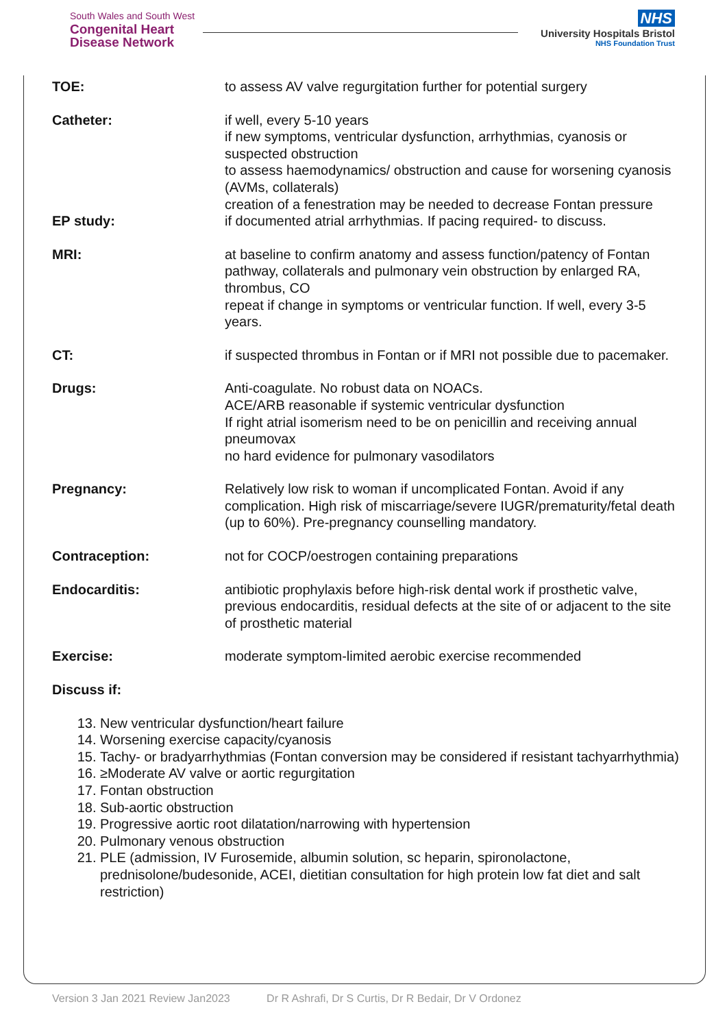South Wales and South West
Congenital Heart
Disease Network
NHS
University Hospitals Bristol
NHS Foundation Trust
TOE: to assess AV valve regurgitation further for potential surgery
Catheter: if well, every 5-10 years
if new symptoms, ventricular dysfunction, arrhythmias, cyanosis or suspected obstruction
to assess haemodynamics/ obstruction and cause for worsening cyanosis (AVMs, collaterals)
creation of a fenestration may be needed to decrease Fontan pressure
EP study: if documented atrial arrhythmias. If pacing required- to discuss.
MRI: at baseline to confirm anatomy and assess function/patency of Fontan pathway, collaterals and pulmonary vein obstruction by enlarged RA, thrombus, CO
repeat if change in symptoms or ventricular function. If well, every 3-5 years.
CT: if suspected thrombus in Fontan or if MRI not possible due to pacemaker.
Drugs: Anti-coagulate. No robust data on NOACs.
ACE/ARB reasonable if systemic ventricular dysfunction
If right atrial isomerism need to be on penicillin and receiving annual pneumovax
no hard evidence for pulmonary vasodilators
Pregnancy: Relatively low risk to woman if uncomplicated Fontan. Avoid if any complication. High risk of miscarriage/severe IUGR/prematurity/fetal death (up to 60%). Pre-pregnancy counselling mandatory.
Contraception: not for COCP/oestrogen containing preparations
Endocarditis: antibiotic prophylaxis before high-risk dental work if prosthetic valve, previous endocarditis, residual defects at the site of or adjacent to the site of prosthetic material
Exercise: moderate symptom-limited aerobic exercise recommended
Discuss if:
13. New ventricular dysfunction/heart failure
14. Worsening exercise capacity/cyanosis
15. Tachy- or bradyarrhythmias (Fontan conversion may be considered if resistant tachyarrhythmia)
16. ≥Moderate AV valve or aortic regurgitation
17. Fontan obstruction
18. Sub-aortic obstruction
19. Progressive aortic root dilatation/narrowing with hypertension
20. Pulmonary venous obstruction
21. PLE (admission, IV Furosemide, albumin solution, sc heparin, spironolactone, prednisolone/budesonide, ACEI, dietitian consultation for high protein low fat diet and salt restriction)
Version 3 Jan 2021 Review Jan2023 Dr R Ashrafi, Dr S Curtis, Dr R Bedair, Dr V Ordonez